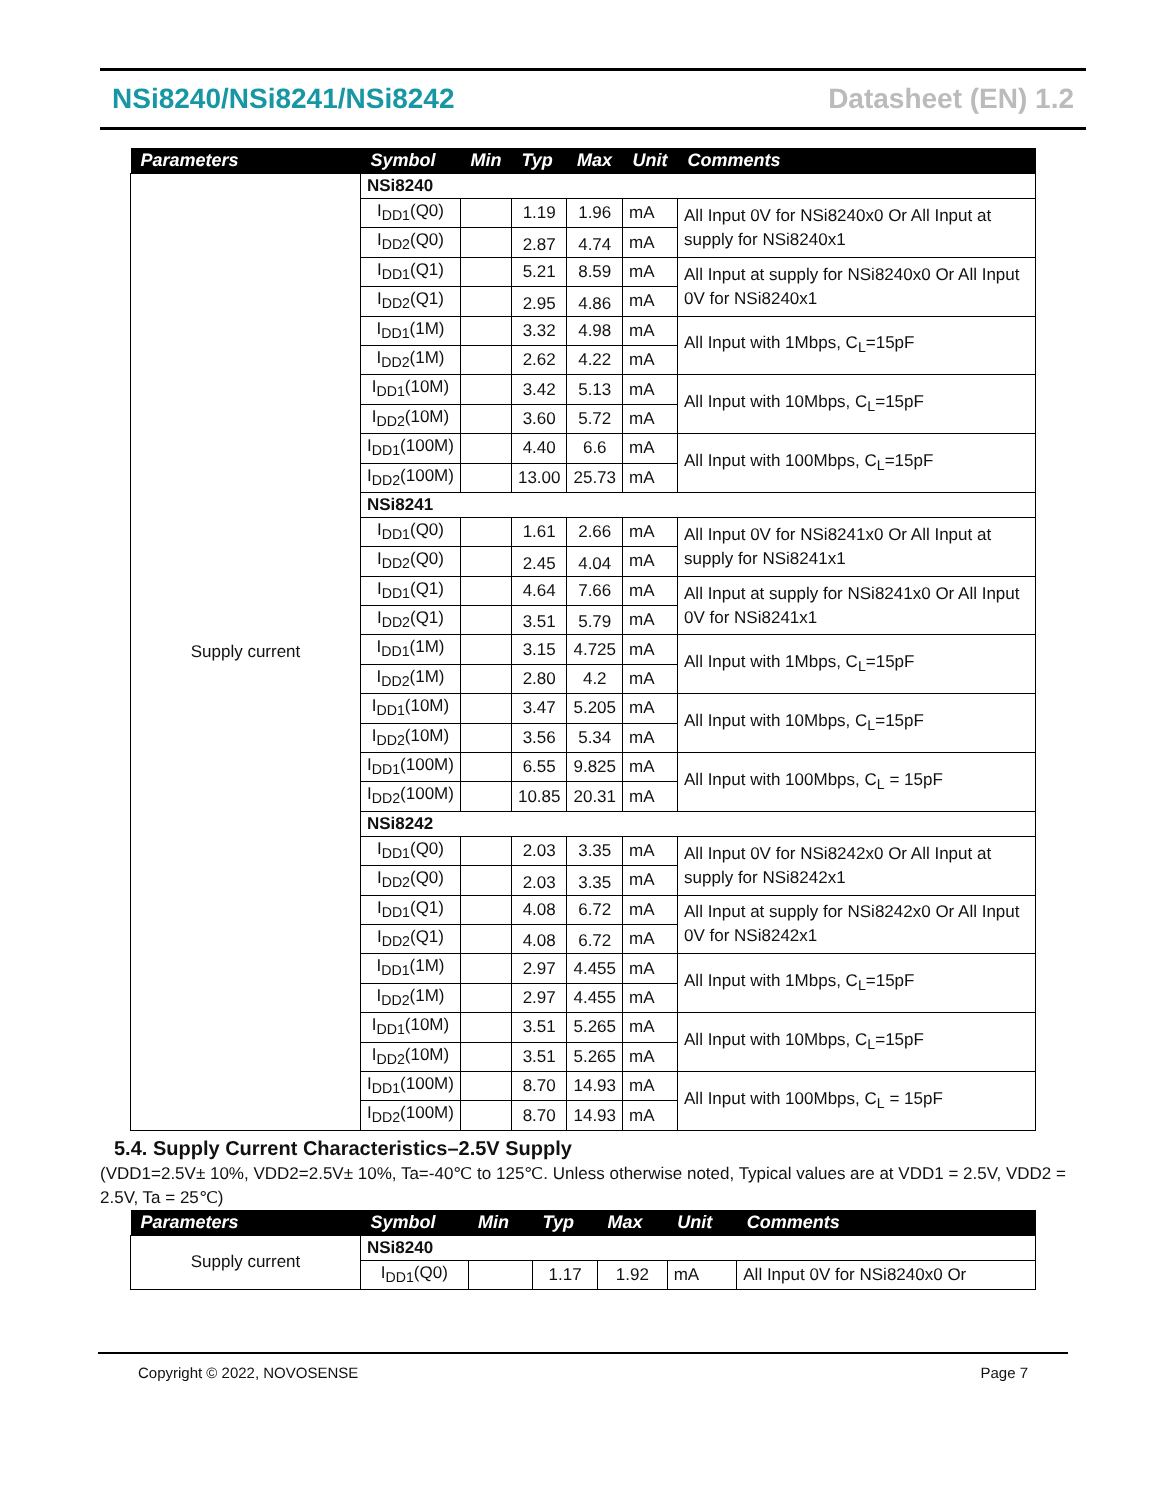NSi8240/NSi8241/NSi8242 Datasheet (EN) 1.2
| Parameters | Symbol | Min | Typ | Max | Unit | Comments |
| --- | --- | --- | --- | --- | --- | --- |
| Supply current | NSi8240 | | | | | |
| | I<sub>DD1</sub>(Q0) | | 1.19 | 1.96 | mA | All Input 0V for NSi8240x0 Or All Input at supply for NSi8240x1 |
| | I<sub>DD2</sub>(Q0) | | 2.87 | 4.74 | mA | |
| | I<sub>DD1</sub>(Q1) | | 5.21 | 8.59 | mA | All Input at supply for NSi8240x0 Or All Input 0V for NSi8240x1 |
| | I<sub>DD2</sub>(Q1) | | 2.95 | 4.86 | mA | |
| | I<sub>DD1</sub>(1M) | | 3.32 | 4.98 | mA | All Input with 1Mbps, C<sub>L</sub>=15pF |
| | I<sub>DD2</sub>(1M) | | 2.62 | 4.22 | mA | |
| | I<sub>DD1</sub>(10M) | | 3.42 | 5.13 | mA | All Input with 10Mbps, C<sub>L</sub>=15pF |
| | I<sub>DD2</sub>(10M) | | 3.60 | 5.72 | mA | |
| | I<sub>DD1</sub>(100M) | | 4.40 | 6.6 | mA | All Input with 100Mbps, C<sub>L</sub>=15pF |
| | I<sub>DD2</sub>(100M) | | 13.00 | 25.73 | mA | |
| | NSi8241 | | | | | |
| | I<sub>DD1</sub>(Q0) | | 1.61 | 2.66 | mA | All Input 0V for NSi8241x0 Or All Input at supply for NSi8241x1 |
| | I<sub>DD2</sub>(Q0) | | 2.45 | 4.04 | mA | |
| | I<sub>DD1</sub>(Q1) | | 4.64 | 7.66 | mA | All Input at supply for NSi8241x0 Or All Input 0V for NSi8241x1 |
| | I<sub>DD2</sub>(Q1) | | 3.51 | 5.79 | mA | |
| | I<sub>DD1</sub>(1M) | | 3.15 | 4.725 | mA | All Input with 1Mbps, C<sub>L</sub>=15pF |
| | I<sub>DD2</sub>(1M) | | 2.80 | 4.2 | mA | |
| | I<sub>DD1</sub>(10M) | | 3.47 | 5.205 | mA | All Input with 10Mbps, C<sub>L</sub>=15pF |
| | I<sub>DD2</sub>(10M) | | 3.56 | 5.34 | mA | |
| | I<sub>DD1</sub>(100M) | | 6.55 | 9.825 | mA | All Input with 100Mbps, C<sub>L</sub> = 15pF |
| | I<sub>DD2</sub>(100M) | | 10.85 | 20.31 | mA | |
| | NSi8242 | | | | | |
| | I<sub>DD1</sub>(Q0) | | 2.03 | 3.35 | mA | All Input 0V for NSi8242x0 Or All Input at supply for NSi8242x1 |
| | I<sub>DD2</sub>(Q0) | | 2.03 | 3.35 | mA | |
| | I<sub>DD1</sub>(Q1) | | 4.08 | 6.72 | mA | All Input at supply for NSi8242x0 Or All Input 0V for NSi8242x1 |
| | I<sub>DD2</sub>(Q1) | | 4.08 | 6.72 | mA | |
| | I<sub>DD1</sub>(1M) | | 2.97 | 4.455 | mA | All Input with 1Mbps, C<sub>L</sub>=15pF |
| | I<sub>DD2</sub>(1M) | | 2.97 | 4.455 | mA | |
| | I<sub>DD1</sub>(10M) | | 3.51 | 5.265 | mA | All Input with 10Mbps, C<sub>L</sub>=15pF |
| | I<sub>DD2</sub>(10M) | | 3.51 | 5.265 | mA | |
| | I<sub>DD1</sub>(100M) | | 8.70 | 14.93 | mA | All Input with 100Mbps, C<sub>L</sub> = 15pF |
| | I<sub>DD2</sub>(100M) | | 8.70 | 14.93 | mA | |
5.4. Supply Current Characteristics–2.5V Supply
(VDD1=2.5V± 10%, VDD2=2.5V± 10%, Ta=-40℃ to 125℃. Unless otherwise noted, Typical values are at VDD1 = 2.5V, VDD2 = 2.5V, Ta = 25℃)
| Parameters | Symbol | Min | Typ | Max | Unit | Comments |
| --- | --- | --- | --- | --- | --- | --- |
| Supply current | NSi8240 | | | | | |
| | I<sub>DD1</sub>(Q0) | | 1.17 | 1.92 | mA | All Input 0V for NSi8240x0 Or |
Copyright © 2022, NOVOSENSE Page 7